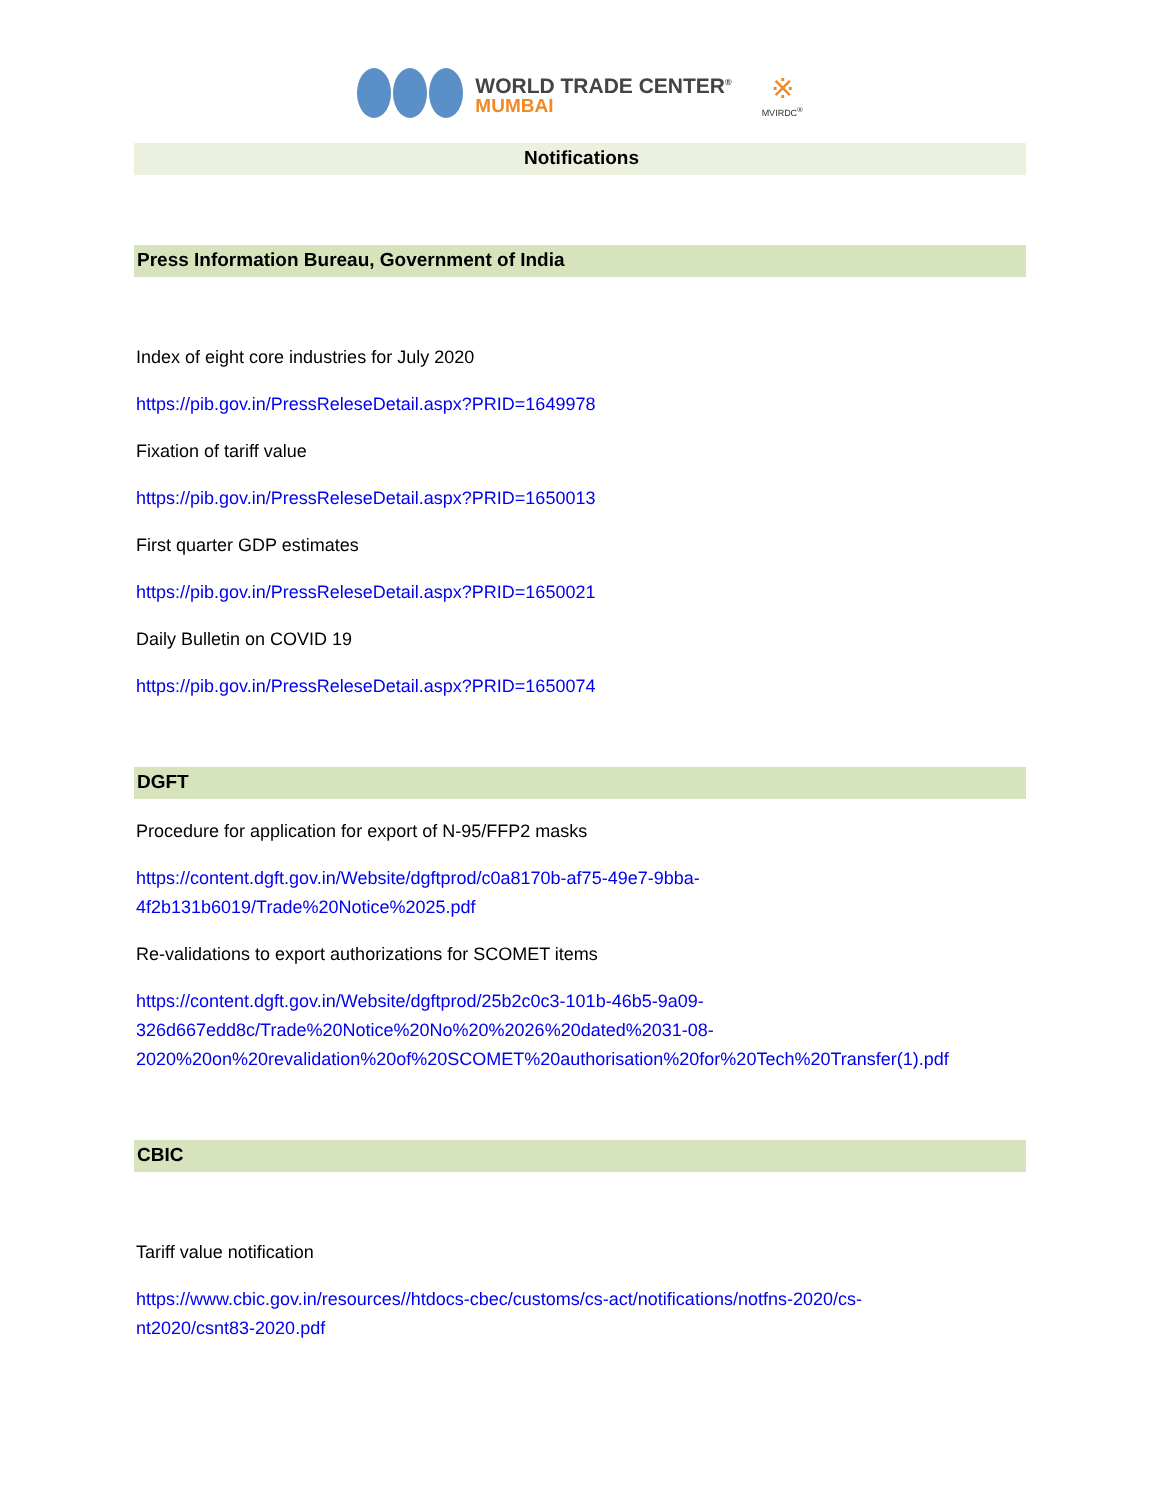WORLD TRADE CENTER<sup>®</sup>
MUMBAI
※
MVIRDC<sup>®</sup>
Notifications
Press Information Bureau, Government of India
Index of eight core industries for July 2020
https://pib.gov.in/PressReleseDetail.aspx?PRID=1649978
Fixation of tariff value
https://pib.gov.in/PressReleseDetail.aspx?PRID=1650013
First quarter GDP estimates
https://pib.gov.in/PressReleseDetail.aspx?PRID=1650021
Daily Bulletin on COVID 19
https://pib.gov.in/PressReleseDetail.aspx?PRID=1650074
DGFT
Procedure for application for export of N-95/FFP2 masks
https://content.dgft.gov.in/Website/dgftprod/c0a8170b-af75-49e7-9bba-
4f2b131b6019/Trade%20Notice%2025.pdf
Re-validations to export authorizations for SCOMET items
https://content.dgft.gov.in/Website/dgftprod/25b2c0c3-101b-46b5-9a09-
326d667edd8c/Trade%20Notice%20No%20%2026%20dated%2031-08-
2020%20on%20revalidation%20of%20SCOMET%20authorisation%20for%20Tech%20Transfer(1).pdf
CBIC
Tariff value notification
https://www.cbic.gov.in/resources//htdocs-cbec/customs/cs-act/notifications/notfns-2020/cs-
nt2020/csnt83-2020.pdf